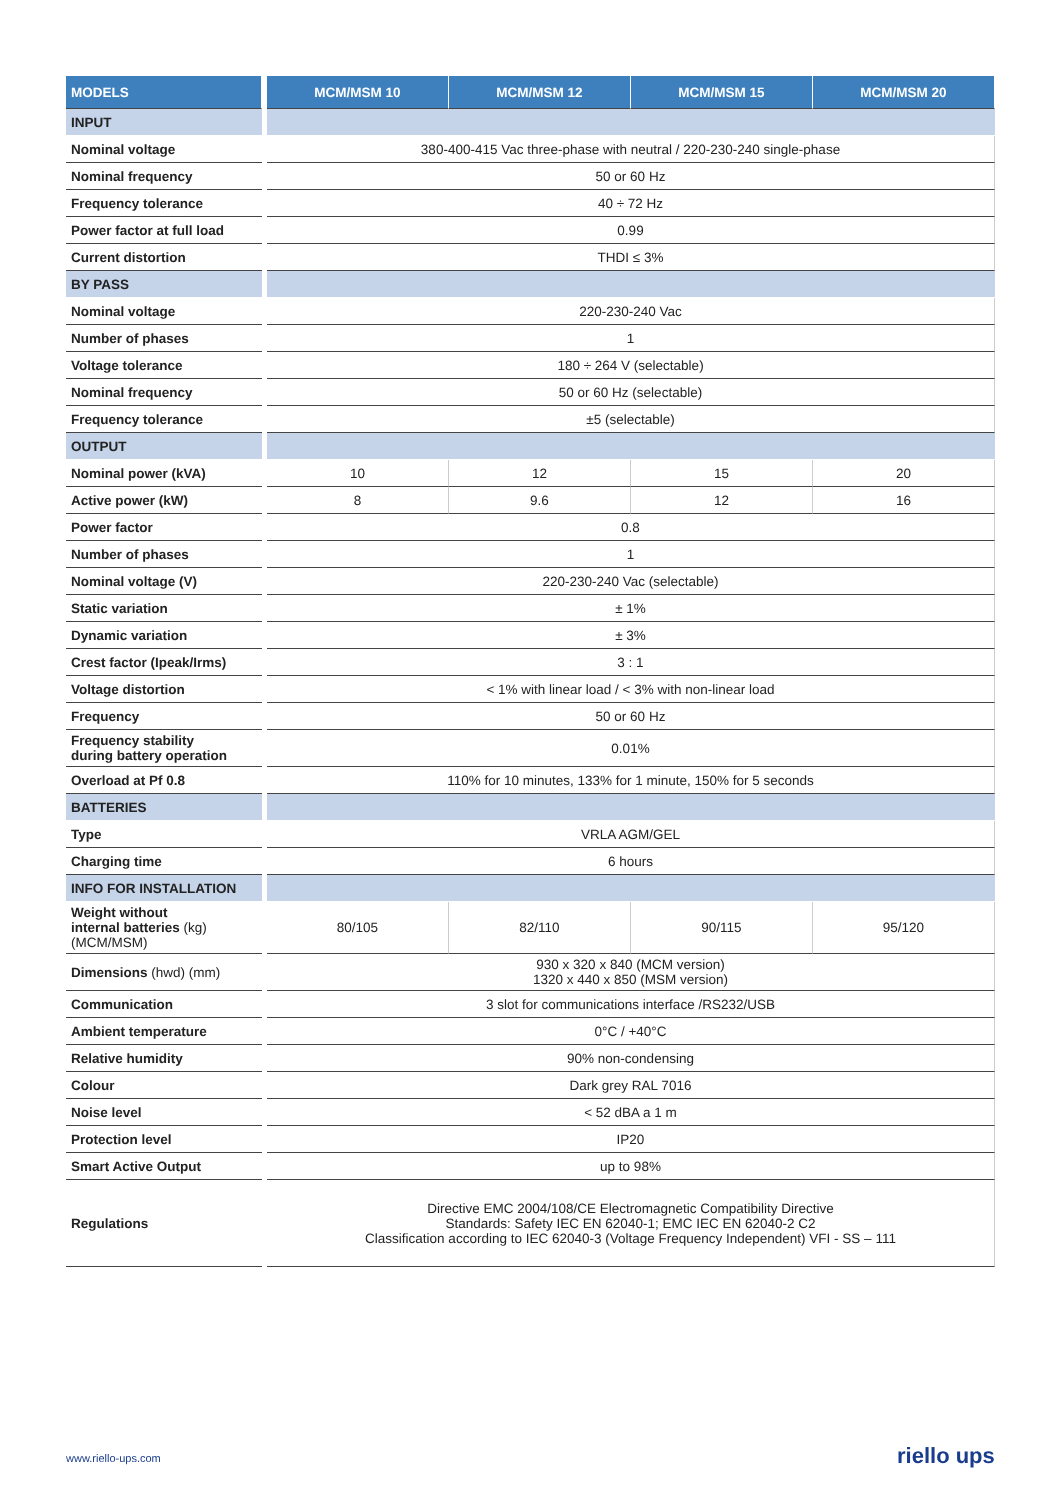| MODELS | | MCM/MSM 10 | MCM/MSM 12 | MCM/MSM 15 | MCM/MSM 20 |
| INPUT | | | | | |
| Nominal voltage | | 380-400-415 Vac three-phase with neutral / 220-230-240 single-phase | | | |
| Nominal frequency | | 50 or 60 Hz | | | |
| Frequency tolerance | | 40 ÷ 72 Hz | | | |
| Power factor at full load | | 0.99 | | | |
| Current distortion | | THDI ≤ 3% | | | |
| BY PASS | | | | | |
| Nominal voltage | | 220-230-240 Vac | | | |
| Number of phases | | 1 | | | |
| Voltage tolerance | | 180 ÷ 264 V (selectable) | | | |
| Nominal frequency | | 50 or 60 Hz (selectable) | | | |
| Frequency tolerance | | ±5 (selectable) | | | |
| OUTPUT | | | | | |
| Nominal power (kVA) | | 10 | 12 | 15 | 20 |
| Active power (kW) | | 8 | 9.6 | 12 | 16 |
| Power factor | | 0.8 | | | |
| Number of phases | | 1 | | | |
| Nominal voltage (V) | | 220-230-240 Vac (selectable) | | | |
| Static variation | | ± 1% | | | |
| Dynamic variation | | ± 3% | | | |
| Crest factor (Ipeak/Irms) | | 3 : 1 | | | |
| Voltage distortion | | < 1% with linear load / < 3% with non-linear load | | | |
| Frequency | | 50 or 60 Hz | | | |
| Frequency stability during battery operation | | 0.01% | | | |
| Overload at Pf 0.8 | | 110% for 10 minutes, 133% for 1 minute, 150% for 5 seconds | | | |
| BATTERIES | | | | | |
| Type | | VRLA AGM/GEL | | | |
| Charging time | | 6 hours | | | |
| INFO FOR INSTALLATION | | | | | |
| Weight without internal batteries (kg) (MCM/MSM) | | 80/105 | 82/110 | 90/115 | 95/120 |
| Dimensions (hwd) (mm) | | 930 x 320 x 840 (MCM version) 1320 x 440 x 850 (MSM version) | | | |
| Communication | | 3 slot for communications interface /RS232/USB | | | |
| Ambient temperature | | 0°C / +40°C | | | |
| Relative humidity | | 90% non-condensing | | | |
| Colour | | Dark grey RAL 7016 | | | |
| Noise level | | < 52 dBA a 1 m | | | |
| Protection level | | IP20 | | | |
| Smart Active Output | | up to 98% | | | |
| Regulations | | Directive EMC 2004/108/CE Electromagnetic Compatibility Directive Standards: Safety IEC EN 62040-1; EMC IEC EN 62040-2 C2 Classification according to IEC 62040-3 (Voltage Frequency Independent) VFI - SS – 111 | | | |
www.riello-ups.com riello ups